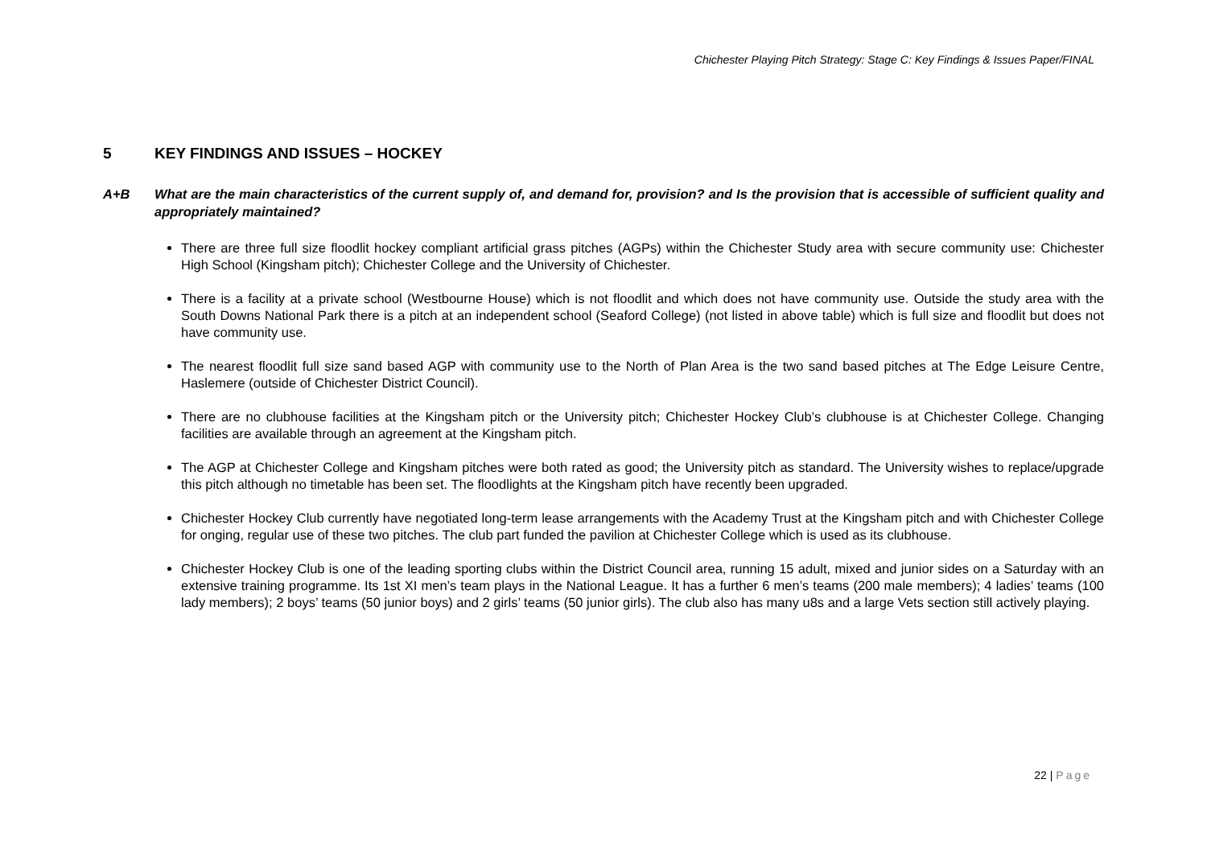Chichester Playing Pitch Strategy: Stage C: Key Findings & Issues Paper/FINAL
5 KEY FINDINGS AND ISSUES – HOCKEY
A+B What are the main characteristics of the current supply of, and demand for, provision? and Is the provision that is accessible of sufficient quality and appropriately maintained?
There are three full size floodlit hockey compliant artificial grass pitches (AGPs) within the Chichester Study area with secure community use: Chichester High School (Kingsham pitch); Chichester College and the University of Chichester.
There is a facility at a private school (Westbourne House) which is not floodlit and which does not have community use. Outside the study area with the South Downs National Park there is a pitch at an independent school (Seaford College) (not listed in above table) which is full size and floodlit but does not have community use.
The nearest floodlit full size sand based AGP with community use to the North of Plan Area is the two sand based pitches at The Edge Leisure Centre, Haslemere (outside of Chichester District Council).
There are no clubhouse facilities at the Kingsham pitch or the University pitch; Chichester Hockey Club’s clubhouse is at Chichester College. Changing facilities are available through an agreement at the Kingsham pitch.
The AGP at Chichester College and Kingsham pitches were both rated as good; the University pitch as standard. The University wishes to replace/upgrade this pitch although no timetable has been set. The floodlights at the Kingsham pitch have recently been upgraded.
Chichester Hockey Club currently have negotiated long-term lease arrangements with the Academy Trust at the Kingsham pitch and with Chichester College for onging, regular use of these two pitches. The club part funded the pavilion at Chichester College which is used as its clubhouse.
Chichester Hockey Club is one of the leading sporting clubs within the District Council area, running 15 adult, mixed and junior sides on a Saturday with an extensive training programme. Its 1st XI men’s team plays in the National League. It has a further 6 men’s teams (200 male members); 4 ladies’ teams (100 lady members); 2 boys’ teams (50 junior boys) and 2 girls’ teams (50 junior girls). The club also has many u8s and a large Vets section still actively playing.
22 | Page